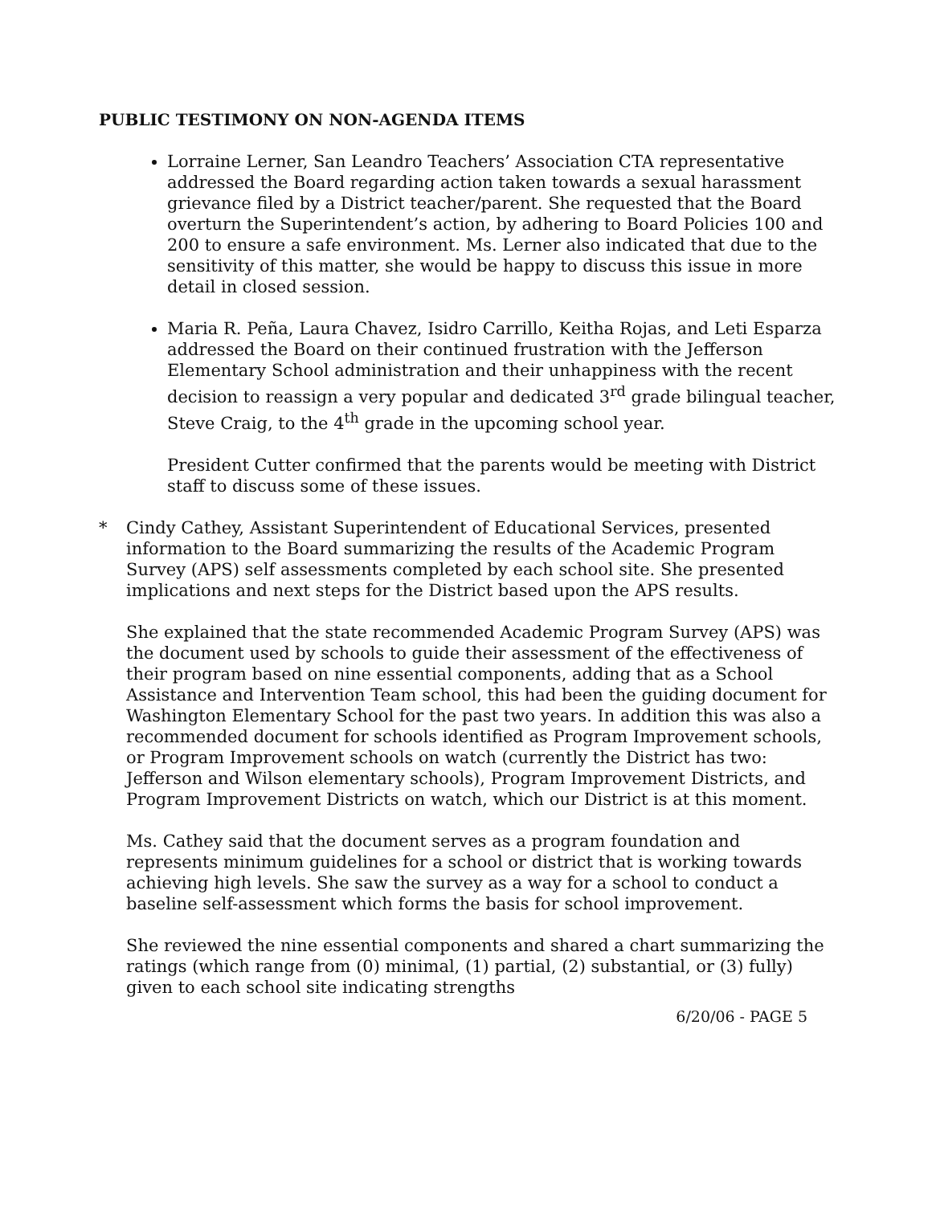PUBLIC TESTIMONY ON NON-AGENDA ITEMS
Lorraine Lerner, San Leandro Teachers’ Association CTA representative addressed the Board regarding action taken towards a sexual harassment grievance filed by a District teacher/parent. She requested that the Board overturn the Superintendent’s action, by adhering to Board Policies 100 and 200 to ensure a safe environment. Ms. Lerner also indicated that due to the sensitivity of this matter, she would be happy to discuss this issue in more detail in closed session.
Maria R. Peña, Laura Chavez, Isidro Carrillo, Keitha Rojas, and Leti Esparza addressed the Board on their continued frustration with the Jefferson Elementary School administration and their unhappiness with the recent decision to reassign a very popular and dedicated 3<sup>rd</sup> grade bilingual teacher, Steve Craig, to the 4<sup>th</sup> grade in the upcoming school year.
President Cutter confirmed that the parents would be meeting with District staff to discuss some of these issues.
* Cindy Cathey, Assistant Superintendent of Educational Services, presented information to the Board summarizing the results of the Academic Program Survey (APS) self assessments completed by each school site. She presented implications and next steps for the District based upon the APS results.
She explained that the state recommended Academic Program Survey (APS) was the document used by schools to guide their assessment of the effectiveness of their program based on nine essential components, adding that as a School Assistance and Intervention Team school, this had been the guiding document for Washington Elementary School for the past two years. In addition this was also a recommended document for schools identified as Program Improvement schools, or Program Improvement schools on watch (currently the District has two: Jefferson and Wilson elementary schools), Program Improvement Districts, and Program Improvement Districts on watch, which our District is at this moment.
Ms. Cathey said that the document serves as a program foundation and represents minimum guidelines for a school or district that is working towards achieving high levels. She saw the survey as a way for a school to conduct a baseline self-assessment which forms the basis for school improvement.
She reviewed the nine essential components and shared a chart summarizing the ratings (which range from (0) minimal, (1) partial, (2) substantial, or (3) fully) given to each school site indicating strengths
6/20/06 - PAGE 5